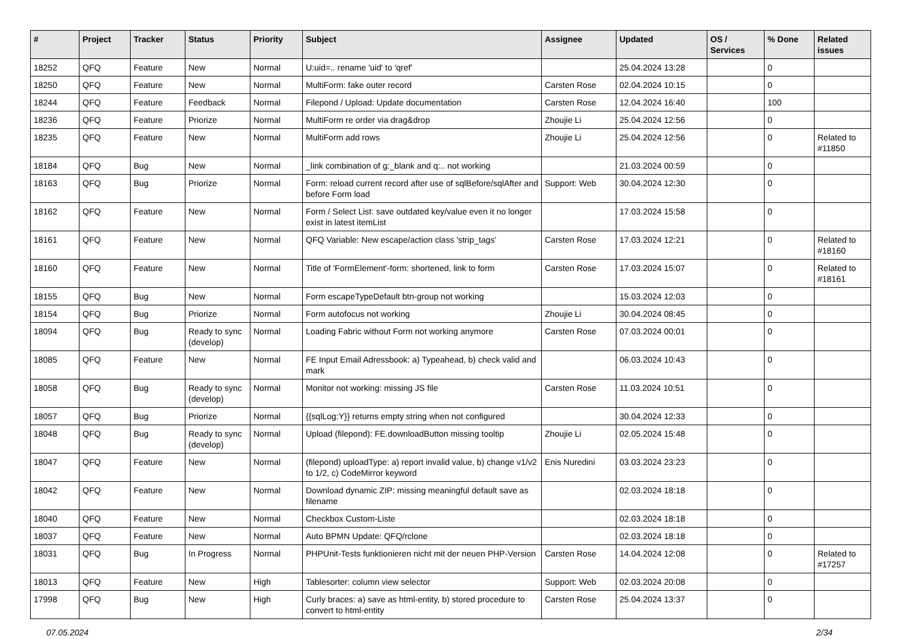| # | Project | Tracker | Status | Priority | Subject | Assignee | Updated | OS / Services | % Done | Related issues |
| --- | --- | --- | --- | --- | --- | --- | --- | --- | --- | --- |
| 18252 | QFQ | Feature | New | Normal | U:uid=.. rename 'uid' to 'qref' | | 25.04.2024 13:28 | | 0 | |
| 18250 | QFQ | Feature | New | Normal | MultiForm: fake outer record | Carsten Rose | 02.04.2024 10:15 | | 0 | |
| 18244 | QFQ | Feature | Feedback | Normal | Filepond / Upload: Update documentation | Carsten Rose | 12.04.2024 16:40 | | 100 | |
| 18236 | QFQ | Feature | Priorize | Normal | MultiForm re order via drag&drop | Zhoujie Li | 25.04.2024 12:56 | | 0 | |
| 18235 | QFQ | Feature | New | Normal | MultiForm add rows | Zhoujie Li | 25.04.2024 12:56 | | 0 | Related to #11850 |
| 18184 | QFQ | Bug | New | Normal | _link combination of g:_blank and q:.. not working | | 21.03.2024 00:59 | | 0 | |
| 18163 | QFQ | Bug | Priorize | Normal | Form: reload current record after use of sqlBefore/sqlAfter and before Form load | Support: Web | 30.04.2024 12:30 | | 0 | |
| 18162 | QFQ | Feature | New | Normal | Form / Select List: save outdated key/value even it no longer exist in latest itemList | | 17.03.2024 15:58 | | 0 | |
| 18161 | QFQ | Feature | New | Normal | QFQ Variable: New escape/action class 'strip_tags' | Carsten Rose | 17.03.2024 12:21 | | 0 | Related to #18160 |
| 18160 | QFQ | Feature | New | Normal | Title of 'FormElement'-form: shortened, link to form | Carsten Rose | 17.03.2024 15:07 | | 0 | Related to #18161 |
| 18155 | QFQ | Bug | New | Normal | Form escapeTypeDefault btn-group not working | | 15.03.2024 12:03 | | 0 | |
| 18154 | QFQ | Bug | Priorize | Normal | Form autofocus not working | Zhoujie Li | 30.04.2024 08:45 | | 0 | |
| 18094 | QFQ | Bug | Ready to sync (develop) | Normal | Loading Fabric without Form not working anymore | Carsten Rose | 07.03.2024 00:01 | | 0 | |
| 18085 | QFQ | Feature | New | Normal | FE Input Email Adressbook: a) Typeahead, b) check valid and mark | | 06.03.2024 10:43 | | 0 | |
| 18058 | QFQ | Bug | Ready to sync (develop) | Normal | Monitor not working: missing JS file | Carsten Rose | 11.03.2024 10:51 | | 0 | |
| 18057 | QFQ | Bug | Priorize | Normal | {{sqlLog:Y}} returns empty string when not configured | | 30.04.2024 12:33 | | 0 | |
| 18048 | QFQ | Bug | Ready to sync (develop) | Normal | Upload (filepond): FE.downloadButton missing tooltip | Zhoujie Li | 02.05.2024 15:48 | | 0 | |
| 18047 | QFQ | Feature | New | Normal | (filepond) uploadType: a) report invalid value, b) change v1/v2 to 1/2, c) CodeMirror keyword | Enis Nuredini | 03.03.2024 23:23 | | 0 | |
| 18042 | QFQ | Feature | New | Normal | Download dynamic ZIP: missing meaningful default save as filename | | 02.03.2024 18:18 | | 0 | |
| 18040 | QFQ | Feature | New | Normal | Checkbox Custom-Liste | | 02.03.2024 18:18 | | 0 | |
| 18037 | QFQ | Feature | New | Normal | Auto BPMN Update: QFQ/rclone | | 02.03.2024 18:18 | | 0 | |
| 18031 | QFQ | Bug | In Progress | Normal | PHPUnit-Tests funktionieren nicht mit der neuen PHP-Version | Carsten Rose | 14.04.2024 12:08 | | 0 | Related to #17257 |
| 18013 | QFQ | Feature | New | High | Tablesorter: column view selector | Support: Web | 02.03.2024 20:08 | | 0 | |
| 17998 | QFQ | Bug | New | High | Curly braces: a) save as html-entity, b) stored procedure to convert to html-entity | Carsten Rose | 25.04.2024 13:37 | | 0 | |
07.05.2024 2/34